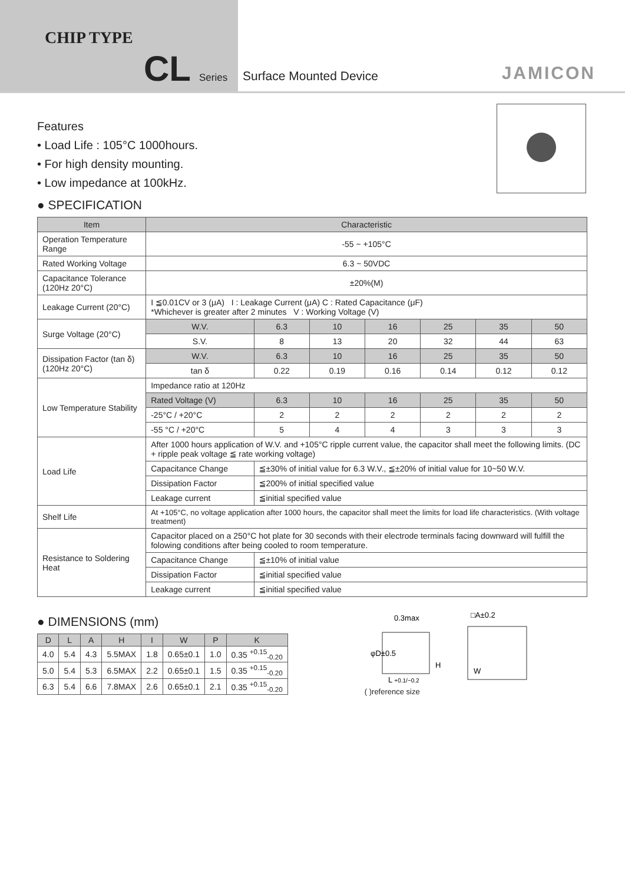CHIP TYPE
CL Series
Surface Mounted Device
JAMICON
Features
• Load Life : 105°C 1000hours.
• For high density mounting.
• Low impedance at 100kHz.
● SPECIFICATION
| Item | Characteristic | | | | | | | |
| Operation Temperature Range | -55 ~ +105°C | | | | | | | |
| Rated Working Voltage | 6.3 ~ 50VDC | | | | | | | |
| Capacitance Tolerance (120Hz 20°C) | ±20%(M) | | | | | | | |
| Leakage Current (20°C) | I ≦0.01CV or 3 (μA) I : Leakage Current (μA) C : Rated Capacitance (μF) *Whichever is greater after 2 minutes V : Working Voltage (V) | | | | | | | |
| Surge Voltage (20°C) | W.V. | | 6.3 | 10 | 16 | 25 | 35 | 50 |
| | S.V. | | 8 | 13 | 20 | 32 | 44 | 63 |
| Dissipation Factor (tan δ) (120Hz 20°C) | W.V. | | 6.3 | 10 | 16 | 25 | 35 | 50 |
| | tan δ | | 0.22 | 0.19 | 0.16 | 0.14 | 0.12 | 0.12 |
| Low Temperature Stability | Impedance ratio at 120Hz | | | | | | | |
| | Rated Voltage (V) | | 6.3 | 10 | 16 | 25 | 35 | 50 |
| | -25°C / +20°C | | 2 | 2 | 2 | 2 | 2 | 2 |
| | -55 °C / +20°C | | 5 | 4 | 4 | 3 | 3 | 3 |
| Load Life | After 1000 hours application of W.V. and +105°C ripple current value, the capacitor shall meet the following limits. (DC + ripple peak voltage ≦ rate working voltage) | | | | | | | |
| | Capacitance Change | ≦±30% of initial value for 6.3 W.V., ≦±20% of initial value for 10~50 W.V. | | | | | | |
| | Dissipation Factor | ≦200% of initial specified value | | | | | | |
| | Leakage current | ≦initial specified value | | | | | | |
| Shelf Life | At +105°C, no voltage application after 1000 hours, the capacitor shall meet the limits for load life characteristics. (With voltage treatment) | | | | | | | |
| Resistance to Soldering Heat | Capacitor placed on a 250°C hot plate for 30 seconds with their electrode terminals facing downward will fulfill the folowing conditions after being cooled to room temperature. | | | | | | | |
| | Capacitance Change | ≦±10% of initial value | | | | | | |
| | Dissipation Factor | ≦initial specified value | | | | | | |
| | Leakage current | ≦initial specified value | | | | | | |
● DIMENSIONS (mm)
| D | L | A | H | I | W | P | K |
| 4.0 | 5.4 | 4.3 | 5.5MAX | 1.8 | 0.65±0.1 | 1.0 | 0.35 <sup>+0.15</sup><sub>-0.20</sub> |
| 5.0 | 5.4 | 5.3 | 6.5MAX | 2.2 | 0.65±0.1 | 1.5 | 0.35 <sup>+0.15</sup><sub>-0.20</sub> |
| 6.3 | 5.4 | 6.6 | 7.8MAX | 2.6 | 0.65±0.1 | 2.1 | 0.35 <sup>+0.15</sup><sub>-0.20</sub> |
0.3max
□A±0.2
H
L +0.1/−0.2
W
φD±0.5
( )reference size